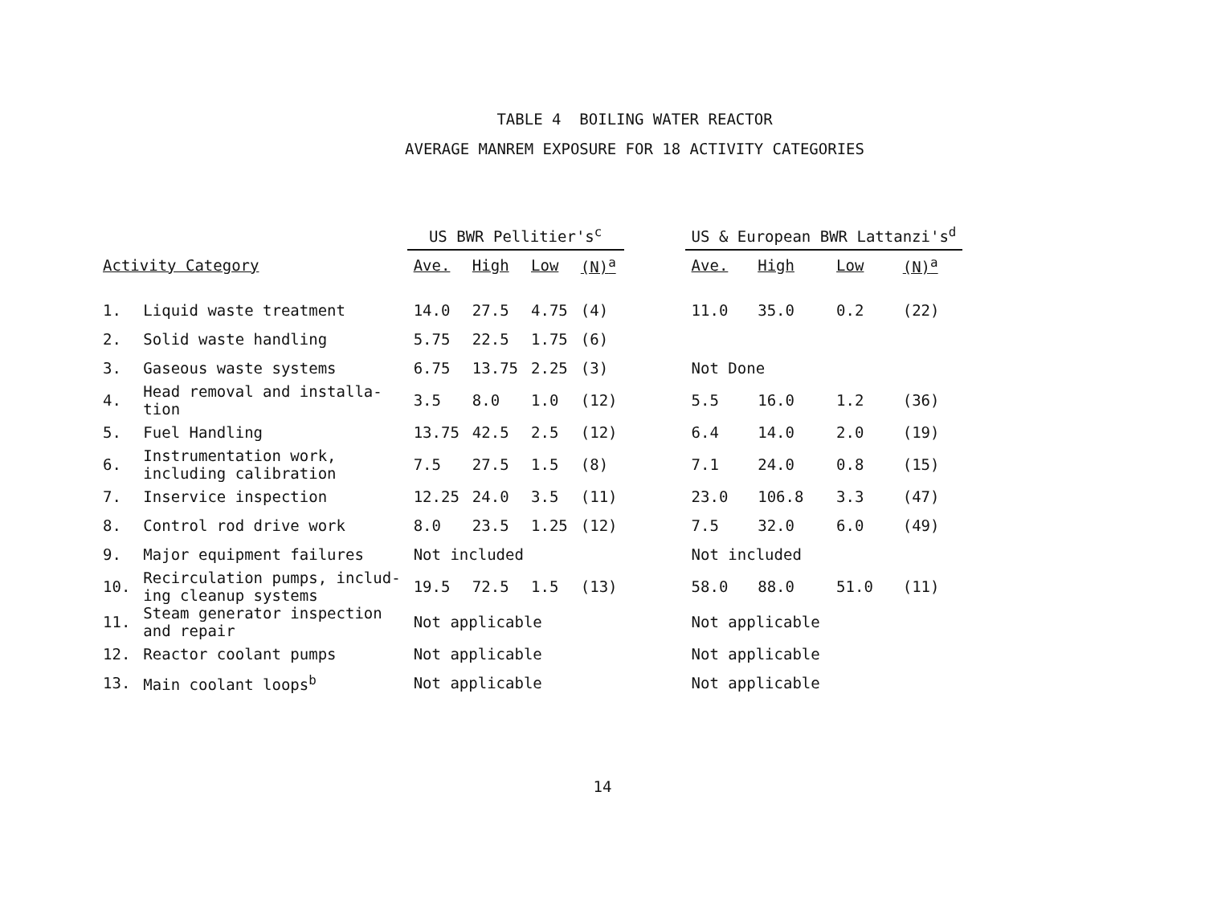TABLE 4 BOILING WATER REACTOR
AVERAGE MANREM EXPOSURE FOR 18 ACTIVITY CATEGORIES
| | | US BWR Pellitier's<sup>c</sup> | | | | | US & European BWR Lattanzi's<sup>d</sup> | | | |
| --- | --- | --- | --- | --- | --- | --- | --- | --- | --- | --- |
| Activity Category | | Ave. | High | Low | (N)<sup>a</sup> | | Ave. | High | Low | (N)<sup>a</sup> |
| 1. | Liquid waste treatment | 14.0 | 27.5 | 4.75 | (4) | | 11.0 | 35.0 | 0.2 | (22) |
| 2. | Solid waste handling | 5.75 | 22.5 | 1.75 | (6) | | | | | |
| 3. | Gaseous waste systems | 6.75 | 13.75 | 2.25 | (3) | | Not Done | | | |
| 4. | Head removal and installa- tion | 3.5 | 8.0 | 1.0 | (12) | | 5.5 | 16.0 | 1.2 | (36) |
| 5. | Fuel Handling | 13.75 | 42.5 | 2.5 | (12) | | 6.4 | 14.0 | 2.0 | (19) |
| 6. | Instrumentation work, including calibration | 7.5 | 27.5 | 1.5 | (8) | | 7.1 | 24.0 | 0.8 | (15) |
| 7. | Inservice inspection | 12.25 | 24.0 | 3.5 | (11) | | 23.0 | 106.8 | 3.3 | (47) |
| 8. | Control rod drive work | 8.0 | 23.5 | 1.25 | (12) | | 7.5 | 32.0 | 6.0 | (49) |
| 9. | Major equipment failures | Not included | | | | | Not included | | | |
| 10. | Recirculation pumps, includ- ing cleanup systems | 19.5 | 72.5 | 1.5 | (13) | | 58.0 | 88.0 | 51.0 | (11) |
| 11. | Steam generator inspection and repair | Not applicable | | | | | Not applicable | | | |
| 12. | Reactor coolant pumps | Not applicable | | | | | Not applicable | | | |
| 13. | Main coolant loops<sup>b</sup> | Not applicable | | | | | Not applicable | | | |
14